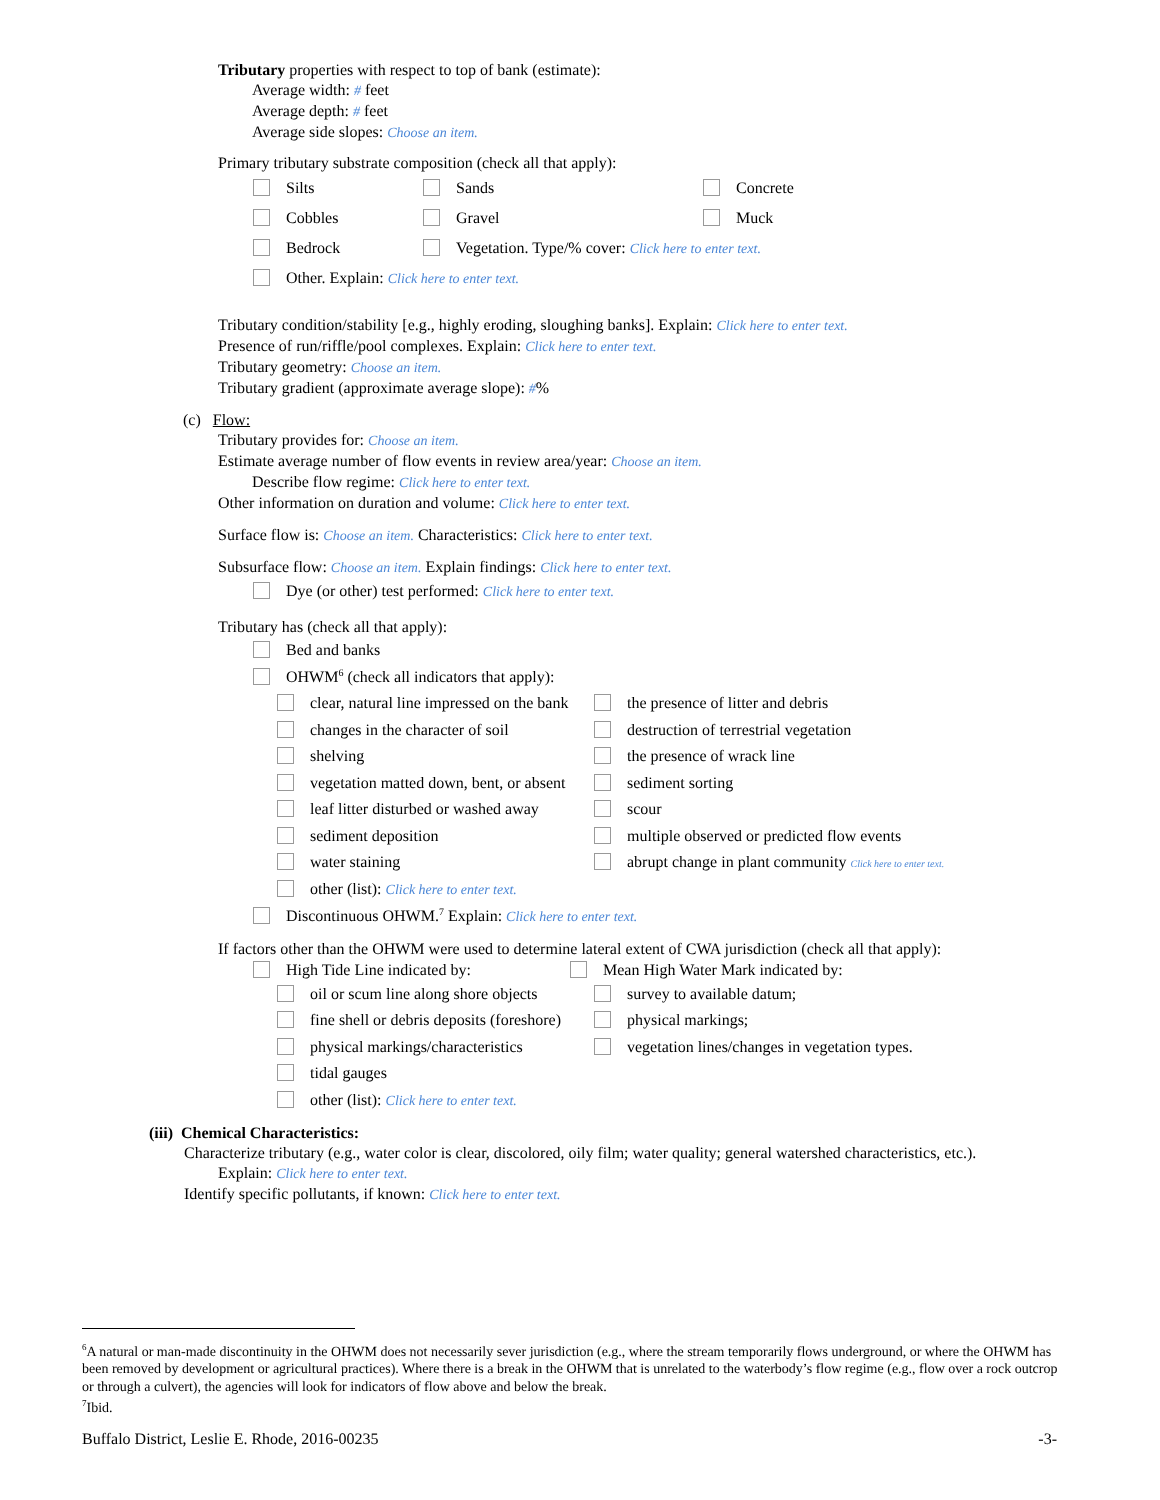Tributary properties with respect to top of bank (estimate):
Average width: # feet
Average depth: # feet
Average side slopes: Choose an item.
Primary tributary substrate composition (check all that apply):
Silts Sands Concrete
Cobbles Gravel Muck
Bedrock Vegetation. Type/% cover: Click here to enter text.
Other. Explain: Click here to enter text.
Tributary condition/stability [e.g., highly eroding, sloughing banks]. Explain: Click here to enter text.
Presence of run/riffle/pool complexes. Explain: Click here to enter text.
Tributary geometry: Choose an item.
Tributary gradient (approximate average slope): #%
(c) Flow:
Tributary provides for: Choose an item.
Estimate average number of flow events in review area/year: Choose an item.
Describe flow regime: Click here to enter text.
Other information on duration and volume: Click here to enter text.
Surface flow is: Choose an item. Characteristics: Click here to enter text.
Subsurface flow: Choose an item. Explain findings: Click here to enter text.
Dye (or other) test performed: Click here to enter text.
Tributary has (check all that apply):
Bed and banks
OHWM<sup>6</sup> (check all indicators that apply):
clear, natural line impressed on the bank the presence of litter and debris
changes in the character of soil destruction of terrestrial vegetation
shelving the presence of wrack line
vegetation matted down, bent, or absent sediment sorting
leaf litter disturbed or washed away scour
sediment deposition multiple observed or predicted flow events
water staining abrupt change in plant community Click here to enter text.
other (list): Click here to enter text.
Discontinuous OHWM.<sup>7</sup> Explain: Click here to enter text.
If factors other than the OHWM were used to determine lateral extent of CWA jurisdiction (check all that apply):
High Tide Line indicated by: Mean High Water Mark indicated by:
oil or scum line along shore objects survey to available datum;
fine shell or debris deposits (foreshore) physical markings;
physical markings/characteristics vegetation lines/changes in vegetation types.
tidal gauges
other (list): Click here to enter text.
(iii) Chemical Characteristics:
Characterize tributary (e.g., water color is clear, discolored, oily film; water quality; general watershed characteristics, etc.).
Explain: Click here to enter text.
Identify specific pollutants, if known: Click here to enter text.
<sup>6</sup> A natural or man-made discontinuity in the OHWM does not necessarily sever jurisdiction (e.g., where the stream temporarily flows underground, or where the OHWM has been removed by development or agricultural practices). Where there is a break in the OHWM that is unrelated to the waterbody’s flow regime (e.g., flow over a rock outcrop or through a culvert), the agencies will look for indicators of flow above and below the break.
<sup>7</sup> Ibid.
Buffalo District, Leslie E. Rhode, 2016-00235 -3-